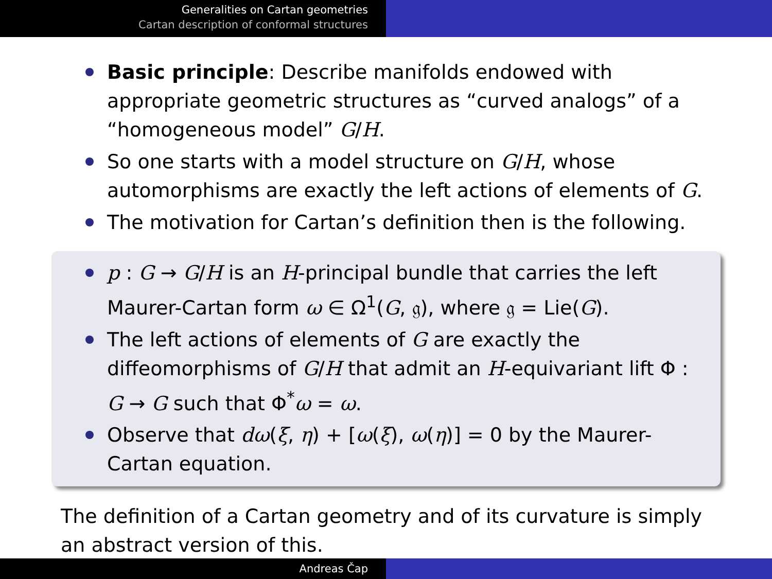Generalities on Cartan geometries
Cartan description of conformal structures
Basic principle: Describe manifolds endowed with appropriate geometric structures as “curved analogs” of a “homogeneous model” G/H.
So one starts with a model structure on G/H, whose automorphisms are exactly the left actions of elements of G.
The motivation for Cartan’s definition then is the following.
p : G → G/H is an H-principal bundle that carries the left Maurer-Cartan form ω ∈ Ω<sup>1</sup>(G, 𝔤), where 𝔤 = Lie(G).
The left actions of elements of G are exactly the diffeomorphisms of G/H that admit an H-equivariant lift Φ : G → G such that Φ<sup>*</sup>ω = ω.
Observe that dω(ξ, η) + [ω(ξ), ω(η)] = 0 by the Maurer-Cartan equation.
The definition of a Cartan geometry and of its curvature is simply an abstract version of this.
Andreas Čap